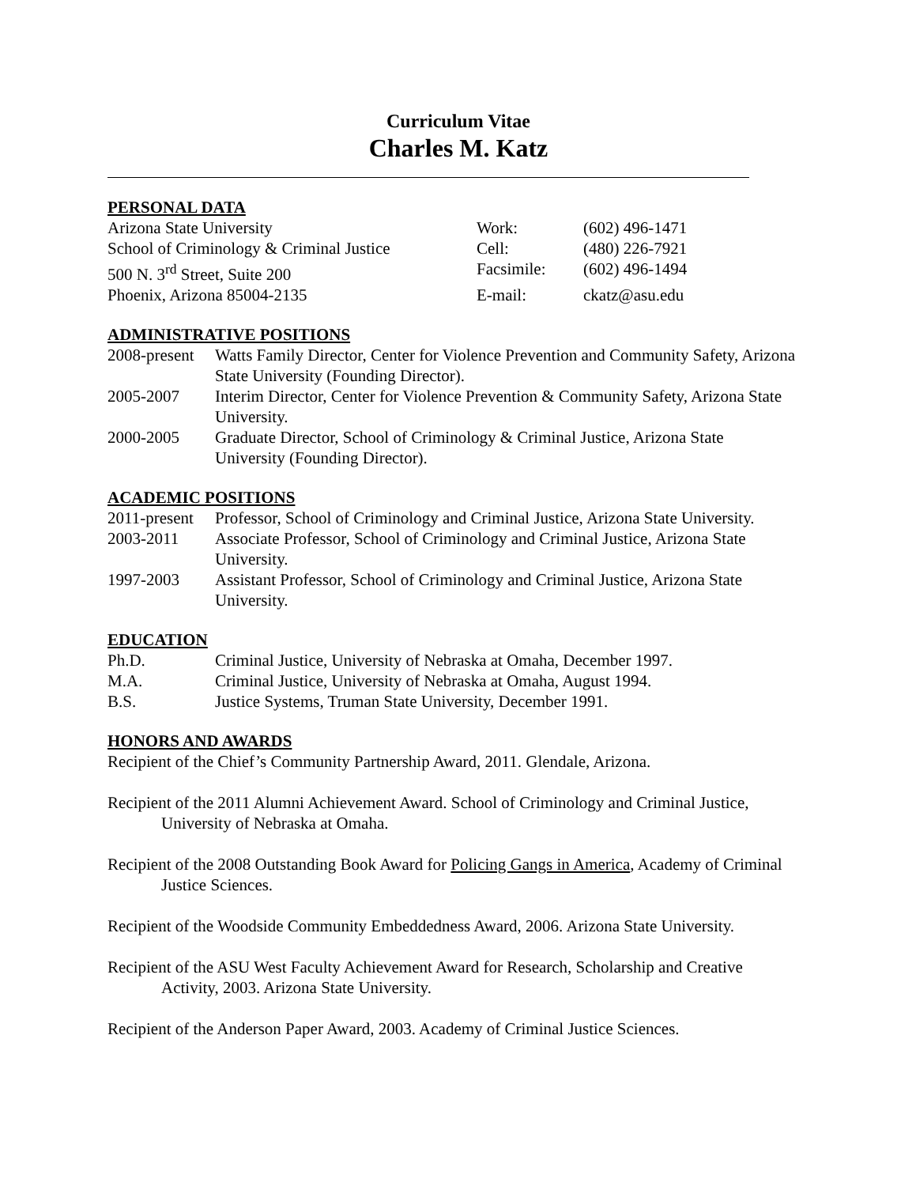Curriculum Vitae
Charles M. Katz
PERSONAL DATA
Arizona State University
Work:
(602) 496-1471
School of Criminology & Criminal Justice
Cell:
(480) 226-7921
500 N. 3<sup>rd</sup> Street, Suite 200
Facsimile:
(602) 496-1494
Phoenix, Arizona 85004-2135
E-mail:
ckatz@asu.edu
ADMINISTRATIVE POSITIONS
2008-present
Watts Family Director, Center for Violence Prevention and Community Safety, Arizona State University (Founding Director).
2005-2007
Interim Director, Center for Violence Prevention & Community Safety, Arizona State University.
2000-2005
Graduate Director, School of Criminology & Criminal Justice, Arizona State University (Founding Director).
ACADEMIC POSITIONS
2011-present
Professor, School of Criminology and Criminal Justice, Arizona State University.
2003-2011
Associate Professor, School of Criminology and Criminal Justice, Arizona State University.
1997-2003
Assistant Professor, School of Criminology and Criminal Justice, Arizona State University.
EDUCATION
Ph.D.
Criminal Justice, University of Nebraska at Omaha, December 1997.
M.A.
Criminal Justice, University of Nebraska at Omaha, August 1994.
B.S.
Justice Systems, Truman State University, December 1991.
HONORS AND AWARDS
Recipient of the Chief’s Community Partnership Award, 2011. Glendale, Arizona.
Recipient of the 2011 Alumni Achievement Award. School of Criminology and Criminal Justice, University of Nebraska at Omaha.
Recipient of the 2008 Outstanding Book Award for Policing Gangs in America, Academy of Criminal Justice Sciences.
Recipient of the Woodside Community Embeddedness Award, 2006. Arizona State University.
Recipient of the ASU West Faculty Achievement Award for Research, Scholarship and Creative Activity, 2003. Arizona State University.
Recipient of the Anderson Paper Award, 2003. Academy of Criminal Justice Sciences.